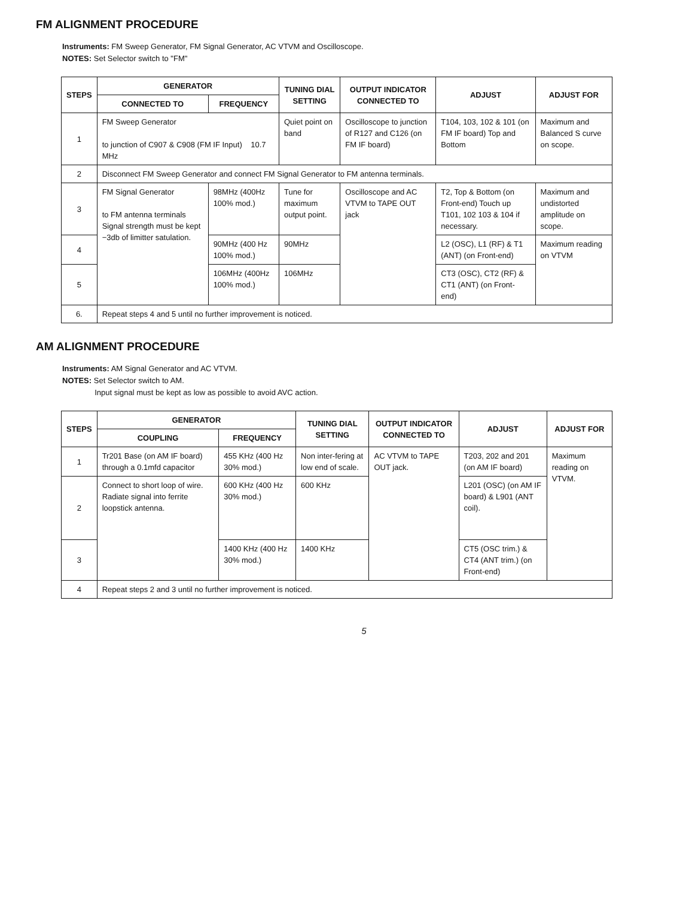FM ALIGNMENT PROCEDURE
Instruments: FM Sweep Generator, FM Signal Generator, AC VTVM and Oscilloscope.
NOTES: Set Selector switch to "FM"
| STEPS | GENERATOR | | TUNING DIAL SETTING | OUTPUT INDICATOR CONNECTED TO | ADJUST | ADJUST FOR |
| --- | --- | --- | --- | --- | --- | --- |
| | CONNECTED TO | FREQUENCY | | | | |
| 1 | FM Sweep Generator to junction of C907 & C908 (FM IF Input) 10.7 MHz | | Quiet point on band | Oscilloscope to junction of R127 and C126 (on FM IF board) | T104, 103, 102 & 101 (on FM IF board) Top and Bottom | Maximum and Balanced S curve on scope. |
| 2 | Disconnect FM Sweep Generator and connect FM Signal Generator to FM antenna terminals. | | | | | |
| 3 | FM Signal Generator to FM antenna terminals Signal strength must be kept −3db of limitter satulation. | 98MHz (400Hz 100% mod.) | Tune for maximum output point. | Oscilloscope and AC VTVM to TAPE OUT jack | T2, Top & Bottom (on Front-end) Touch up T101, 102 103 & 104 if necessary. | Maximum and undistorted amplitude on scope. |
| 4 | | 90MHz (400 Hz 100% mod.) | 90MHz | | L2 (OSC), L1 (RF) & T1 (ANT) (on Front-end) | Maximum reading on VTVM |
| 5 | | 106MHz (400Hz 100% mod.) | 106MHz | | CT3 (OSC), CT2 (RF) & CT1 (ANT) (on Front-end) | |
| 6. | Repeat steps 4 and 5 until no further improvement is noticed. | | | | | |
AM ALIGNMENT PROCEDURE
Instruments: AM Signal Generator and AC VTVM.
NOTES: Set Selector switch to AM.
Input signal must be kept as low as possible to avoid AVC action.
| STEPS | GENERATOR | | TUNING DIAL SETTING | OUTPUT INDICATOR CONNECTED TO | ADJUST | ADJUST FOR |
| --- | --- | --- | --- | --- | --- | --- |
| | COUPLING | FREQUENCY | | | | |
| 1 | Tr201 Base (on AM IF board) through a 0.1mfd capacitor | 455 KHz (400 Hz 30% mod.) | Non inter-fering at low end of scale. | AC VTVM to TAPE OUT jack. | T203, 202 and 201 (on AM IF board) | Maximum reading on VTVM. |
| 2 | Connect to short loop of wire. Radiate signal into ferrite loopstick antenna. | 600 KHz (400 Hz 30% mod.) | 600 KHz | | L201 (OSC) (on AM IF board) & L901 (ANT coil). | |
| 3 | | 1400 KHz (400 Hz 30% mod.) | 1400 KHz | | CT5 (OSC trim.) & CT4 (ANT trim.) (on Front-end) | |
| 4 | Repeat steps 2 and 3 until no further improvement is noticed. | | | | | |
5